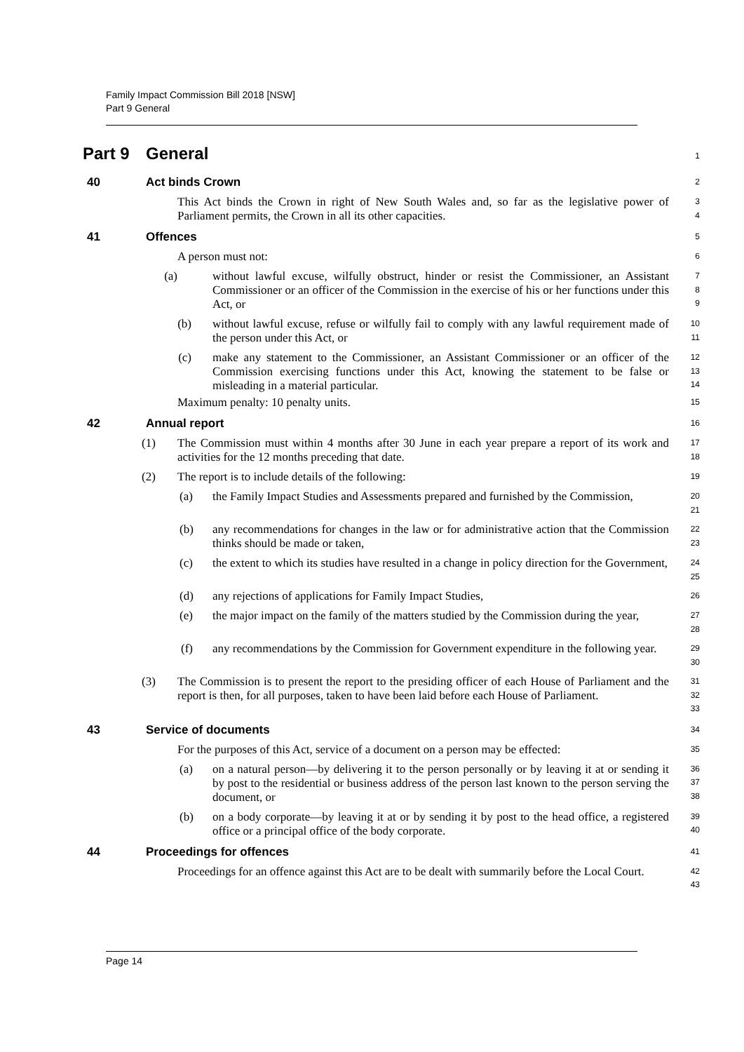Family Impact Commission Bill 2018 [NSW]
Part 9 General
Part 9 General
1
40 Act binds Crown
2
This Act binds the Crown in right of New South Wales and, so far as the legislative power of Parliament permits, the Crown in all its other capacities.
3
4
41 Offences
5
A person must not:
6
(a) without lawful excuse, wilfully obstruct, hinder or resist the Commissioner, an Assistant Commissioner or an officer of the Commission in the exercise of his or her functions under this Act, or
7
8
9
(b) without lawful excuse, refuse or wilfully fail to comply with any lawful requirement made of the person under this Act, or
10
11
(c) make any statement to the Commissioner, an Assistant Commissioner or an officer of the Commission exercising functions under this Act, knowing the statement to be false or misleading in a material particular.
12
13
14
Maximum penalty: 10 penalty units.
15
42 Annual report
16
(1) The Commission must within 4 months after 30 June in each year prepare a report of its work and activities for the 12 months preceding that date.
17
18
(2) The report is to include details of the following:
19
(a) the Family Impact Studies and Assessments prepared and furnished by the Commission,
20
21
(b) any recommendations for changes in the law or for administrative action that the Commission thinks should be made or taken,
22
23
(c) the extent to which its studies have resulted in a change in policy direction for the Government,
24
25
(d) any rejections of applications for Family Impact Studies,
26
(e) the major impact on the family of the matters studied by the Commission during the year,
27
28
(f) any recommendations by the Commission for Government expenditure in the following year.
29
30
(3) The Commission is to present the report to the presiding officer of each House of Parliament and the report is then, for all purposes, taken to have been laid before each House of Parliament.
31
32
33
43 Service of documents
34
For the purposes of this Act, service of a document on a person may be effected:
35
(a) on a natural person—by delivering it to the person personally or by leaving it at or sending it by post to the residential or business address of the person last known to the person serving the document, or
36
37
38
(b) on a body corporate—by leaving it at or by sending it by post to the head office, a registered office or a principal office of the body corporate.
39
40
44 Proceedings for offences
41
Proceedings for an offence against this Act are to be dealt with summarily before the Local Court.
42
43
Page 14